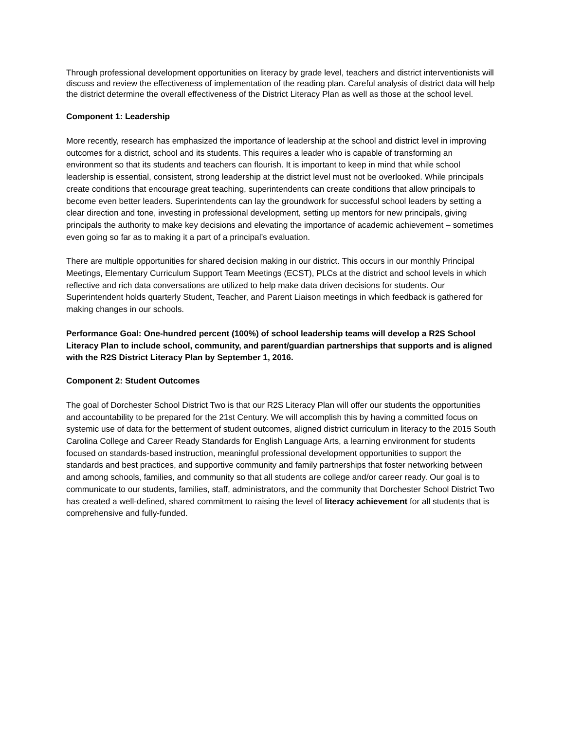Through professional development opportunities on literacy by grade level, teachers and district interventionists will discuss and review the effectiveness of implementation of the reading plan. Careful analysis of district data will help the district determine the overall effectiveness of the District Literacy Plan as well as those at the school level.
Component 1: Leadership
More recently, research has emphasized the importance of leadership at the school and district level in improving outcomes for a district, school and its students. This requires a leader who is capable of transforming an environment so that its students and teachers can flourish. It is important to keep in mind that while school leadership is essential, consistent, strong leadership at the district level must not be overlooked. While principals create conditions that encourage great teaching, superintendents can create conditions that allow principals to become even better leaders. Superintendents can lay the groundwork for successful school leaders by setting a clear direction and tone, investing in professional development, setting up mentors for new principals, giving principals the authority to make key decisions and elevating the importance of academic achievement – sometimes even going so far as to making it a part of a principal’s evaluation.
There are multiple opportunities for shared decision making in our district. This occurs in our monthly Principal Meetings, Elementary Curriculum Support Team Meetings (ECST), PLCs at the district and school levels in which reflective and rich data conversations are utilized to help make data driven decisions for students. Our Superintendent holds quarterly Student, Teacher, and Parent Liaison meetings in which feedback is gathered for making changes in our schools.
Performance Goal: One-hundred percent (100%) of school leadership teams will develop a R2S School Literacy Plan to include school, community, and parent/guardian partnerships that supports and is aligned with the R2S District Literacy Plan by September 1, 2016.
Component 2: Student Outcomes
The goal of Dorchester School District Two is that our R2S Literacy Plan will offer our students the opportunities and accountability to be prepared for the 21st Century. We will accomplish this by having a committed focus on systemic use of data for the betterment of student outcomes, aligned district curriculum in literacy to the 2015 South Carolina College and Career Ready Standards for English Language Arts, a learning environment for students focused on standards-based instruction, meaningful professional development opportunities to support the standards and best practices, and supportive community and family partnerships that foster networking between and among schools, families, and community so that all students are college and/or career ready. Our goal is to communicate to our students, families, staff, administrators, and the community that Dorchester School District Two has created a well-defined, shared commitment to raising the level of literacy achievement for all students that is comprehensive and fully-funded.